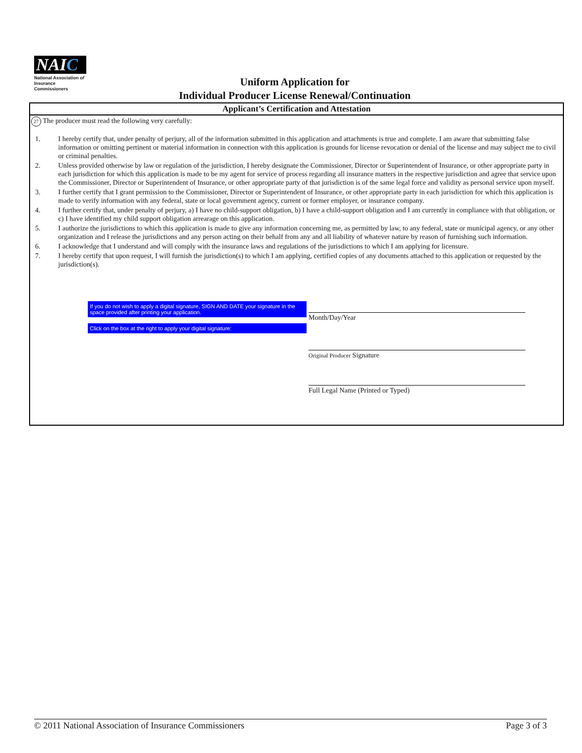NAIC
National Association of
Insurance Commissioners
Uniform Application for
Individual Producer License Renewal/Continuation
Applicant’s Certification and Attestation
27 The producer must read the following very carefully:
1. I hereby certify that, under penalty of perjury, all of the information submitted in this application and attachments is true and complete. I am aware that submitting false information or omitting pertinent or material information in connection with this application is grounds for license revocation or denial of the license and may subject me to civil or criminal penalties.
2. Unless provided otherwise by law or regulation of the jurisdiction, I hereby designate the Commissioner, Director or Superintendent of Insurance, or other appropriate party in each jurisdiction for which this application is made to be my agent for service of process regarding all insurance matters in the respective jurisdiction and agree that service upon the Commissioner, Director or Superintendent of Insurance, or other appropriate party of that jurisdiction is of the same legal force and validity as personal service upon myself.
3. I further certify that I grant permission to the Commissioner, Director or Superintendent of Insurance, or other appropriate party in each jurisdiction for which this application is made to verify information with any federal, state or local government agency, current or former employer, or insurance company.
4. I further certify that, under penalty of perjury, a) I have no child-support obligation, b) I have a child-support obligation and I am currently in compliance with that obligation, or c) I have identified my child support obligation arrearage on this application.
5. I authorize the jurisdictions to which this application is made to give any information concerning me, as permitted by law, to any federal, state or municipal agency, or any other organization and I release the jurisdictions and any person acting on their behalf from any and all liability of whatever nature by reason of furnishing such information.
6. I acknowledge that I understand and will comply with the insurance laws and regulations of the jurisdictions to which I am applying for licensure.
7. I hereby certify that upon request, I will furnish the jurisdiction(s) to which I am applying, certified copies of any documents attached to this application or requested by the jurisdiction(s).
If you do not wish to apply a digital signature, SIGN AND DATE your signature in the space provided after printing your application.
Click on the box at the right to apply your digital signature:
Month/Day/Year
Original Producer Signature
Full Legal Name (Printed or Typed)
© 2011 National Association of Insurance Commissioners Page 3 of 3